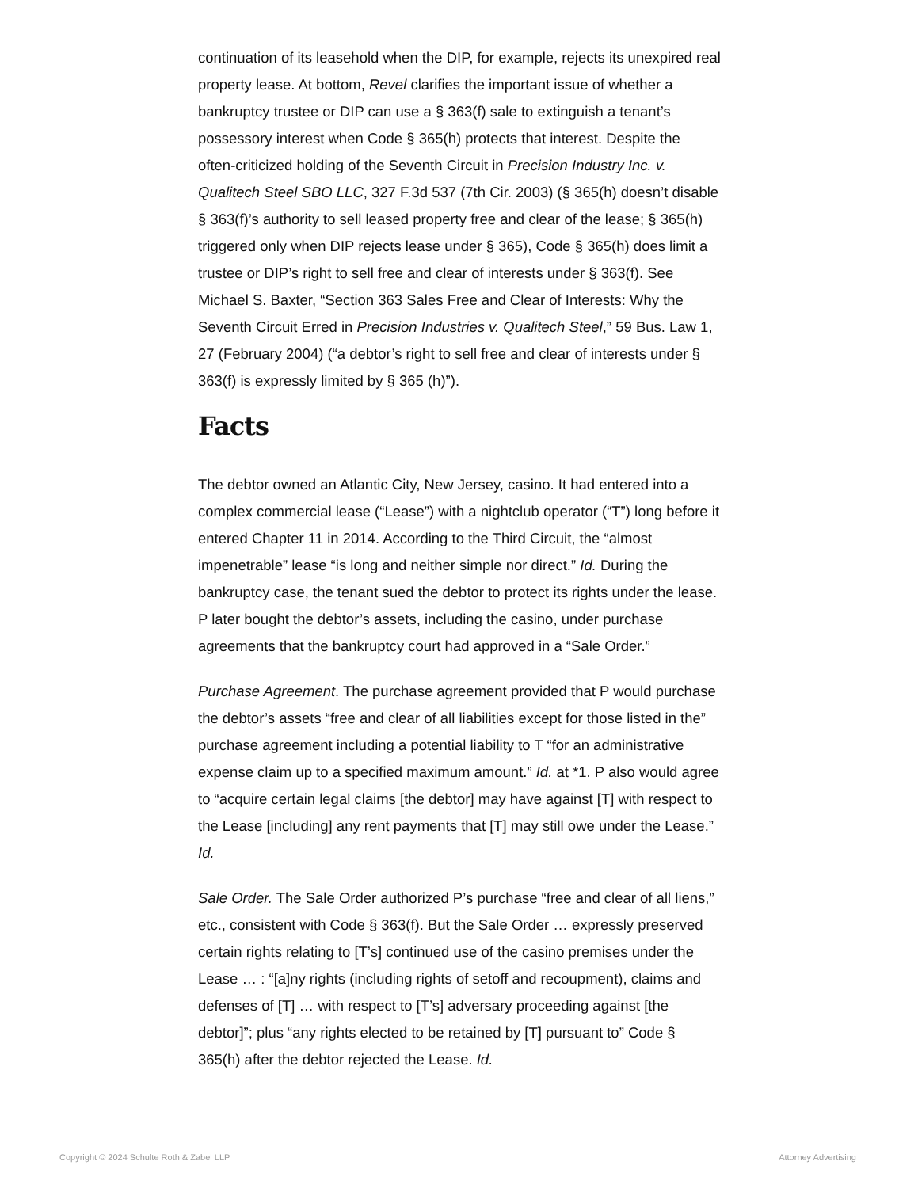continuation of its leasehold when the DIP, for example, rejects its unexpired real property lease. At bottom, Revel clarifies the important issue of whether a bankruptcy trustee or DIP can use a § 363(f) sale to extinguish a tenant’s possessory interest when Code § 365(h) protects that interest. Despite the often-criticized holding of the Seventh Circuit in Precision Industry Inc. v. Qualitech Steel SBO LLC, 327 F.3d 537 (7th Cir. 2003) (§ 365(h) doesn’t disable § 363(f)’s authority to sell leased property free and clear of the lease; § 365(h) triggered only when DIP rejects lease under § 365), Code § 365(h) does limit a trustee or DIP’s right to sell free and clear of interests under § 363(f). See Michael S. Baxter, “Section 363 Sales Free and Clear of Interests: Why the Seventh Circuit Erred in Precision Industries v. Qualitech Steel,” 59 Bus. Law 1, 27 (February 2004) (“a debtor’s right to sell free and clear of interests under § 363(f) is expressly limited by § 365 (h)”).
Facts
The debtor owned an Atlantic City, New Jersey, casino. It had entered into a complex commercial lease (“Lease”) with a nightclub operator (“T”) long before it entered Chapter 11 in 2014. According to the Third Circuit, the “almost impenetrable” lease “is long and neither simple nor direct.” Id. During the bankruptcy case, the tenant sued the debtor to protect its rights under the lease. P later bought the debtor’s assets, including the casino, under purchase agreements that the bankruptcy court had approved in a “Sale Order.”
Purchase Agreement. The purchase agreement provided that P would purchase the debtor’s assets “free and clear of all liabilities except for those listed in the” purchase agreement including a potential liability to T “for an administrative expense claim up to a specified maximum amount.” Id. at *1. P also would agree to “acquire certain legal claims [the debtor] may have against [T] with respect to the Lease [including] any rent payments that [T] may still owe under the Lease.” Id.
Sale Order. The Sale Order authorized P’s purchase “free and clear of all liens,” etc., consistent with Code § 363(f). But the Sale Order … expressly preserved certain rights relating to [T’s] continued use of the casino premises under the Lease … : “[a]ny rights (including rights of setoff and recoupment), claims and defenses of [T] … with respect to [T’s] adversary proceeding against [the debtor]”; plus “any rights elected to be retained by [T] pursuant to” Code § 365(h) after the debtor rejected the Lease. Id.
Copyright © 2024 Schulte Roth & Zabel LLP Attorney Advertising